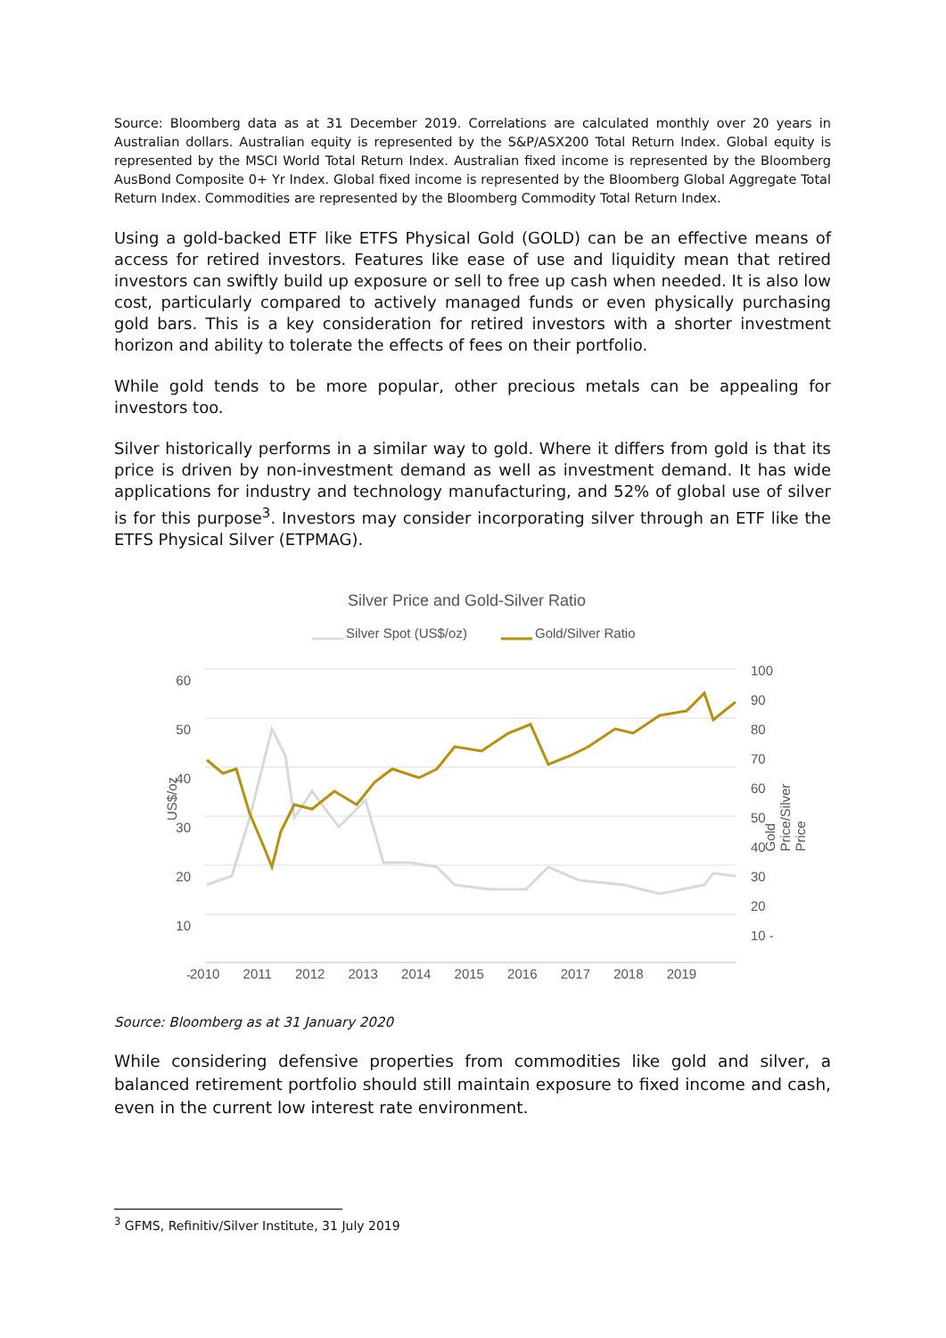Source: Bloomberg data as at 31 December 2019. Correlations are calculated monthly over 20 years in Australian dollars. Australian equity is represented by the S&P/ASX200 Total Return Index. Global equity is represented by the MSCI World Total Return Index. Australian fixed income is represented by the Bloomberg AusBond Composite 0+ Yr Index. Global fixed income is represented by the Bloomberg Global Aggregate Total Return Index. Commodities are represented by the Bloomberg Commodity Total Return Index.
Using a gold-backed ETF like ETFS Physical Gold (GOLD) can be an effective means of access for retired investors. Features like ease of use and liquidity mean that retired investors can swiftly build up exposure or sell to free up cash when needed. It is also low cost, particularly compared to actively managed funds or even physically purchasing gold bars. This is a key consideration for retired investors with a shorter investment horizon and ability to tolerate the effects of fees on their portfolio.
While gold tends to be more popular, other precious metals can be appealing for investors too.
Silver historically performs in a similar way to gold. Where it differs from gold is that its price is driven by non-investment demand as well as investment demand. It has wide applications for industry and technology manufacturing, and 52% of global use of silver is for this purpose<sup>3</sup>. Investors may consider incorporating silver through an ETF like the ETFS Physical Silver (ETPMAG).
Silver Price and Gold-Silver Ratio
Silver Spot (US$/oz) Gold/Silver Ratio
60 50 40 30 20 10 -
US$/oz
100 90 80 70 60 50 40 30 20 10 -
Gold Price/Silver Price
2010 2011 2012 2013 2014 2015 2016 2017 2018 2019
Source: Bloomberg as at 31 January 2020
While considering defensive properties from commodities like gold and silver, a balanced retirement portfolio should still maintain exposure to fixed income and cash, even in the current low interest rate environment.
<sup>3</sup> GFMS, Refinitiv/Silver Institute, 31 July 2019